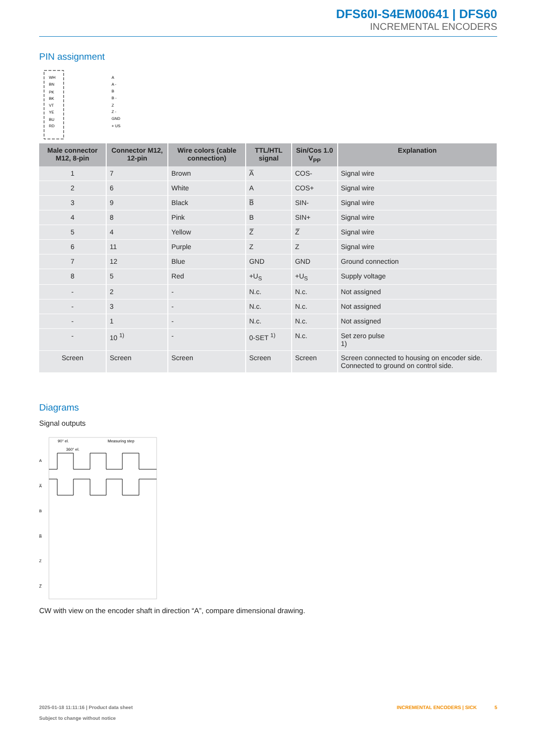DFS60I-S4EM00641 | DFS60
INCREMENTAL ENCODERS
PIN assignment
WH
BN
PK
BK
VT
YE
BU
RD
A
A -
B
B -
Z
Z -
GND
+ US
| Male connector M12, 8-pin | Connector M12, 12-pin | Wire colors (cable connection) | TTL/HTL signal | Sin/Cos 1.0 V<sub>PP</sub> | Explanation |
| --- | --- | --- | --- | --- | --- |
| 1 | 7 | Brown | A̅ | COS- | Signal wire |
| 2 | 6 | White | A | COS+ | Signal wire |
| 3 | 9 | Black | B̅ | SIN- | Signal wire |
| 4 | 8 | Pink | B | SIN+ | Signal wire |
| 5 | 4 | Yellow | Z̅ | Z̅ | Signal wire |
| 6 | 11 | Purple | Z | Z | Signal wire |
| 7 | 12 | Blue | GND | GND | Ground connection |
| 8 | 5 | Red | +U<sub>S</sub> | +U<sub>S</sub> | Supply voltage |
| - | 2 | - | N.c. | N.c. | Not assigned |
| - | 3 | - | N.c. | N.c. | Not assigned |
| - | 1 | - | N.c. | N.c. | Not assigned |
| - | 10 <sup>1)</sup> | - | 0-SET <sup>1)</sup> | N.c. | Set zero pulse 1) |
| Screen | Screen | Screen | Screen | Screen | Screen connected to housing on encoder side. Connected to ground on control side. |
Diagrams
Signal outputs
90° el.
360° el.
Measuring step
A
A̅
B
B̅
Z
Z̅
CW with view on the encoder shaft in direction “A”, compare dimensional drawing.
2025-01-18 11:11:16 | Product data sheet
Subject to change without notice
INCREMENTAL ENCODERS | SICK 5